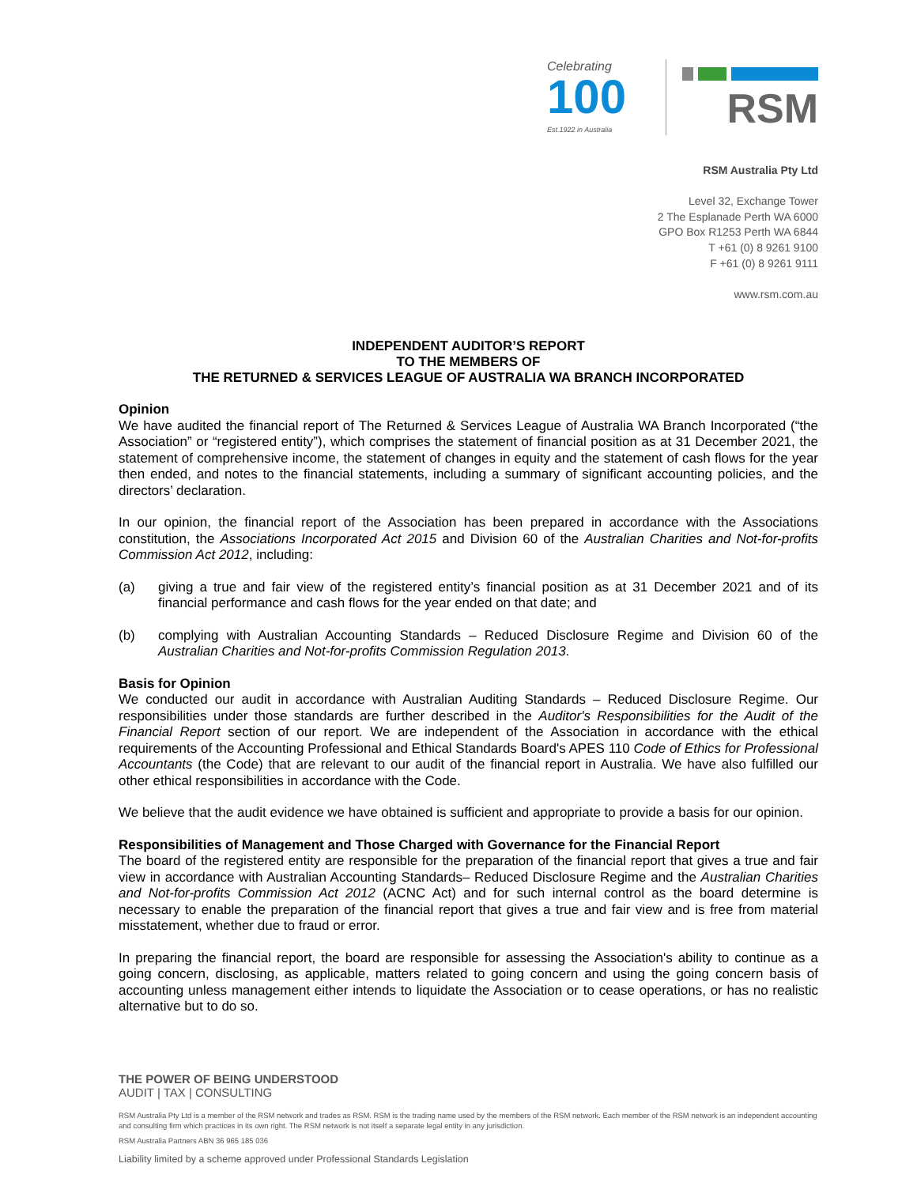Celebrating
100
Est.1922 in Australia
RSM
RSM Australia Pty Ltd
Level 32, Exchange Tower
2 The Esplanade Perth WA 6000
GPO Box R1253 Perth WA 6844
T +61 (0) 8 9261 9100
F +61 (0) 8 9261 9111
www.rsm.com.au
INDEPENDENT AUDITOR’S REPORT
TO THE MEMBERS OF
THE RETURNED & SERVICES LEAGUE OF AUSTRALIA WA BRANCH INCORPORATED
Opinion
We have audited the financial report of The Returned & Services League of Australia WA Branch Incorporated (“the Association” or “registered entity”), which comprises the statement of financial position as at 31 December 2021, the statement of comprehensive income, the statement of changes in equity and the statement of cash flows for the year then ended, and notes to the financial statements, including a summary of significant accounting policies, and the directors’ declaration.
In our opinion, the financial report of the Association has been prepared in accordance with the Associations constitution, the Associations Incorporated Act 2015 and Division 60 of the Australian Charities and Not-for-profits Commission Act 2012, including:
(a) giving a true and fair view of the registered entity’s financial position as at 31 December 2021 and of its financial performance and cash flows for the year ended on that date; and
(b) complying with Australian Accounting Standards – Reduced Disclosure Regime and Division 60 of the Australian Charities and Not-for-profits Commission Regulation 2013.
Basis for Opinion
We conducted our audit in accordance with Australian Auditing Standards – Reduced Disclosure Regime. Our responsibilities under those standards are further described in the Auditor's Responsibilities for the Audit of the Financial Report section of our report. We are independent of the Association in accordance with the ethical requirements of the Accounting Professional and Ethical Standards Board's APES 110 Code of Ethics for Professional Accountants (the Code) that are relevant to our audit of the financial report in Australia. We have also fulfilled our other ethical responsibilities in accordance with the Code.
We believe that the audit evidence we have obtained is sufficient and appropriate to provide a basis for our opinion.
Responsibilities of Management and Those Charged with Governance for the Financial Report
The board of the registered entity are responsible for the preparation of the financial report that gives a true and fair view in accordance with Australian Accounting Standards– Reduced Disclosure Regime and the Australian Charities and Not-for-profits Commission Act 2012 (ACNC Act) and for such internal control as the board determine is necessary to enable the preparation of the financial report that gives a true and fair view and is free from material misstatement, whether due to fraud or error.
In preparing the financial report, the board are responsible for assessing the Association's ability to continue as a going concern, disclosing, as applicable, matters related to going concern and using the going concern basis of accounting unless management either intends to liquidate the Association or to cease operations, or has no realistic alternative but to do so.
THE POWER OF BEING UNDERSTOOD
AUDIT | TAX | CONSULTING
RSM Australia Pty Ltd is a member of the RSM network and trades as RSM. RSM is the trading name used by the members of the RSM network. Each member of the RSM network is an independent accounting and consulting firm which practices in its own right. The RSM network is not itself a separate legal entity in any jurisdiction.
RSM Australia Partners ABN 36 965 185 036
Liability limited by a scheme approved under Professional Standards Legislation